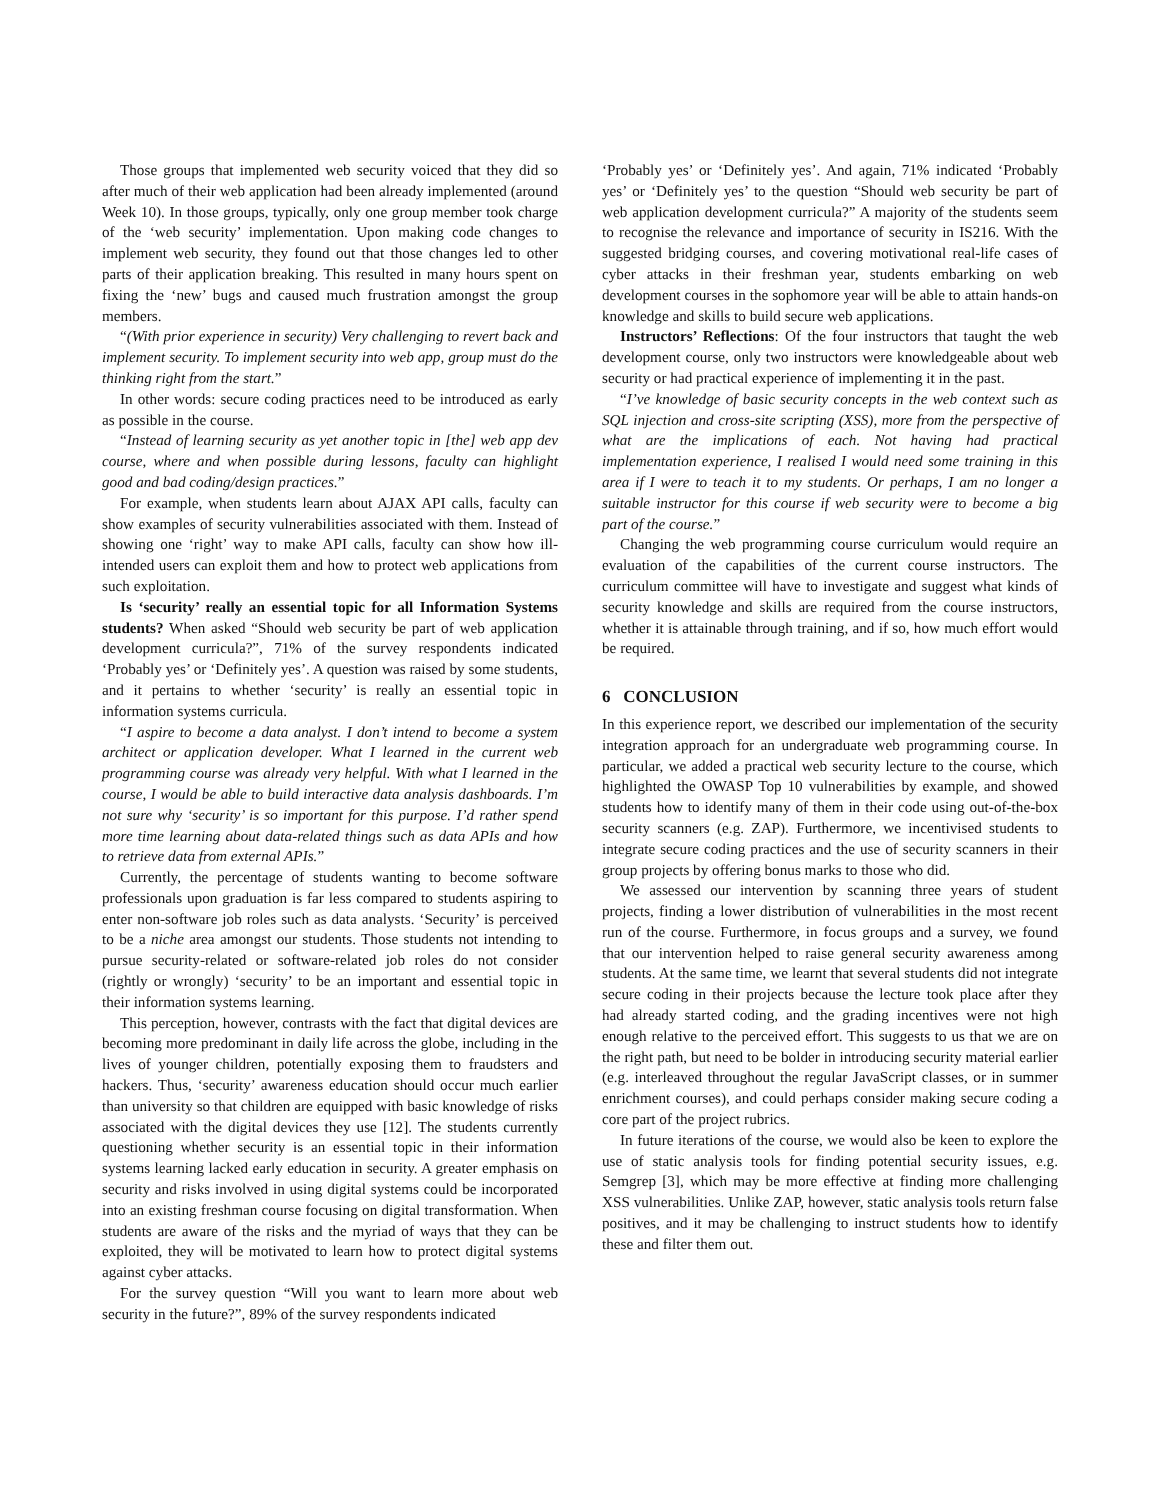Those groups that implemented web security voiced that they did so after much of their web application had been already implemented (around Week 10). In those groups, typically, only one group member took charge of the ‘web security’ implementation. Upon making code changes to implement web security, they found out that those changes led to other parts of their application breaking. This resulted in many hours spent on fixing the ‘new’ bugs and caused much frustration amongst the group members.
“(With prior experience in security) Very challenging to revert back and implement security. To implement security into web app, group must do the thinking right from the start.”
In other words: secure coding practices need to be introduced as early as possible in the course.
“Instead of learning security as yet another topic in [the] web app dev course, where and when possible during lessons, faculty can highlight good and bad coding/design practices.”
For example, when students learn about AJAX API calls, faculty can show examples of security vulnerabilities associated with them. Instead of showing one ‘right’ way to make API calls, faculty can show how ill-intended users can exploit them and how to protect web applications from such exploitation.
Is ‘security’ really an essential topic for all Information Systems students? When asked “Should web security be part of web application development curricula?”, 71% of the survey respondents indicated ‘Probably yes’ or ‘Definitely yes’. A question was raised by some students, and it pertains to whether ‘security’ is really an essential topic in information systems curricula.
“I aspire to become a data analyst. I don’t intend to become a system architect or application developer. What I learned in the current web programming course was already very helpful. With what I learned in the course, I would be able to build interactive data analysis dashboards. I’m not sure why ‘security’ is so important for this purpose. I’d rather spend more time learning about data-related things such as data APIs and how to retrieve data from external APIs.”
Currently, the percentage of students wanting to become software professionals upon graduation is far less compared to students aspiring to enter non-software job roles such as data analysts. ‘Security’ is perceived to be a niche area amongst our students. Those students not intending to pursue security-related or software-related job roles do not consider (rightly or wrongly) ‘security’ to be an important and essential topic in their information systems learning.
This perception, however, contrasts with the fact that digital devices are becoming more predominant in daily life across the globe, including in the lives of younger children, potentially exposing them to fraudsters and hackers. Thus, ‘security’ awareness education should occur much earlier than university so that children are equipped with basic knowledge of risks associated with the digital devices they use [12]. The students currently questioning whether security is an essential topic in their information systems learning lacked early education in security. A greater emphasis on security and risks involved in using digital systems could be incorporated into an existing freshman course focusing on digital transformation. When students are aware of the risks and the myriad of ways that they can be exploited, they will be motivated to learn how to protect digital systems against cyber attacks.
For the survey question “Will you want to learn more about web security in the future?”, 89% of the survey respondents indicated
‘Probably yes’ or ‘Definitely yes’. And again, 71% indicated ‘Probably yes’ or ‘Definitely yes’ to the question “Should web security be part of web application development curricula?” A majority of the students seem to recognise the relevance and importance of security in IS216. With the suggested bridging courses, and covering motivational real-life cases of cyber attacks in their freshman year, students embarking on web development courses in the sophomore year will be able to attain hands-on knowledge and skills to build secure web applications.
Instructors’ Reflections: Of the four instructors that taught the web development course, only two instructors were knowledgeable about web security or had practical experience of implementing it in the past.
“I’ve knowledge of basic security concepts in the web context such as SQL injection and cross-site scripting (XSS), more from the perspective of what are the implications of each. Not having had practical implementation experience, I realised I would need some training in this area if I were to teach it to my students. Or perhaps, I am no longer a suitable instructor for this course if web security were to become a big part of the course.”
Changing the web programming course curriculum would require an evaluation of the capabilities of the current course instructors. The curriculum committee will have to investigate and suggest what kinds of security knowledge and skills are required from the course instructors, whether it is attainable through training, and if so, how much effort would be required.
6 CONCLUSION
In this experience report, we described our implementation of the security integration approach for an undergraduate web programming course. In particular, we added a practical web security lecture to the course, which highlighted the OWASP Top 10 vulnerabilities by example, and showed students how to identify many of them in their code using out-of-the-box security scanners (e.g. ZAP). Furthermore, we incentivised students to integrate secure coding practices and the use of security scanners in their group projects by offering bonus marks to those who did.
We assessed our intervention by scanning three years of student projects, finding a lower distribution of vulnerabilities in the most recent run of the course. Furthermore, in focus groups and a survey, we found that our intervention helped to raise general security awareness among students. At the same time, we learnt that several students did not integrate secure coding in their projects because the lecture took place after they had already started coding, and the grading incentives were not high enough relative to the perceived effort. This suggests to us that we are on the right path, but need to be bolder in introducing security material earlier (e.g. interleaved throughout the regular JavaScript classes, or in summer enrichment courses), and could perhaps consider making secure coding a core part of the project rubrics.
In future iterations of the course, we would also be keen to explore the use of static analysis tools for finding potential security issues, e.g. Semgrep [3], which may be more effective at finding more challenging XSS vulnerabilities. Unlike ZAP, however, static analysis tools return false positives, and it may be challenging to instruct students how to identify these and filter them out.